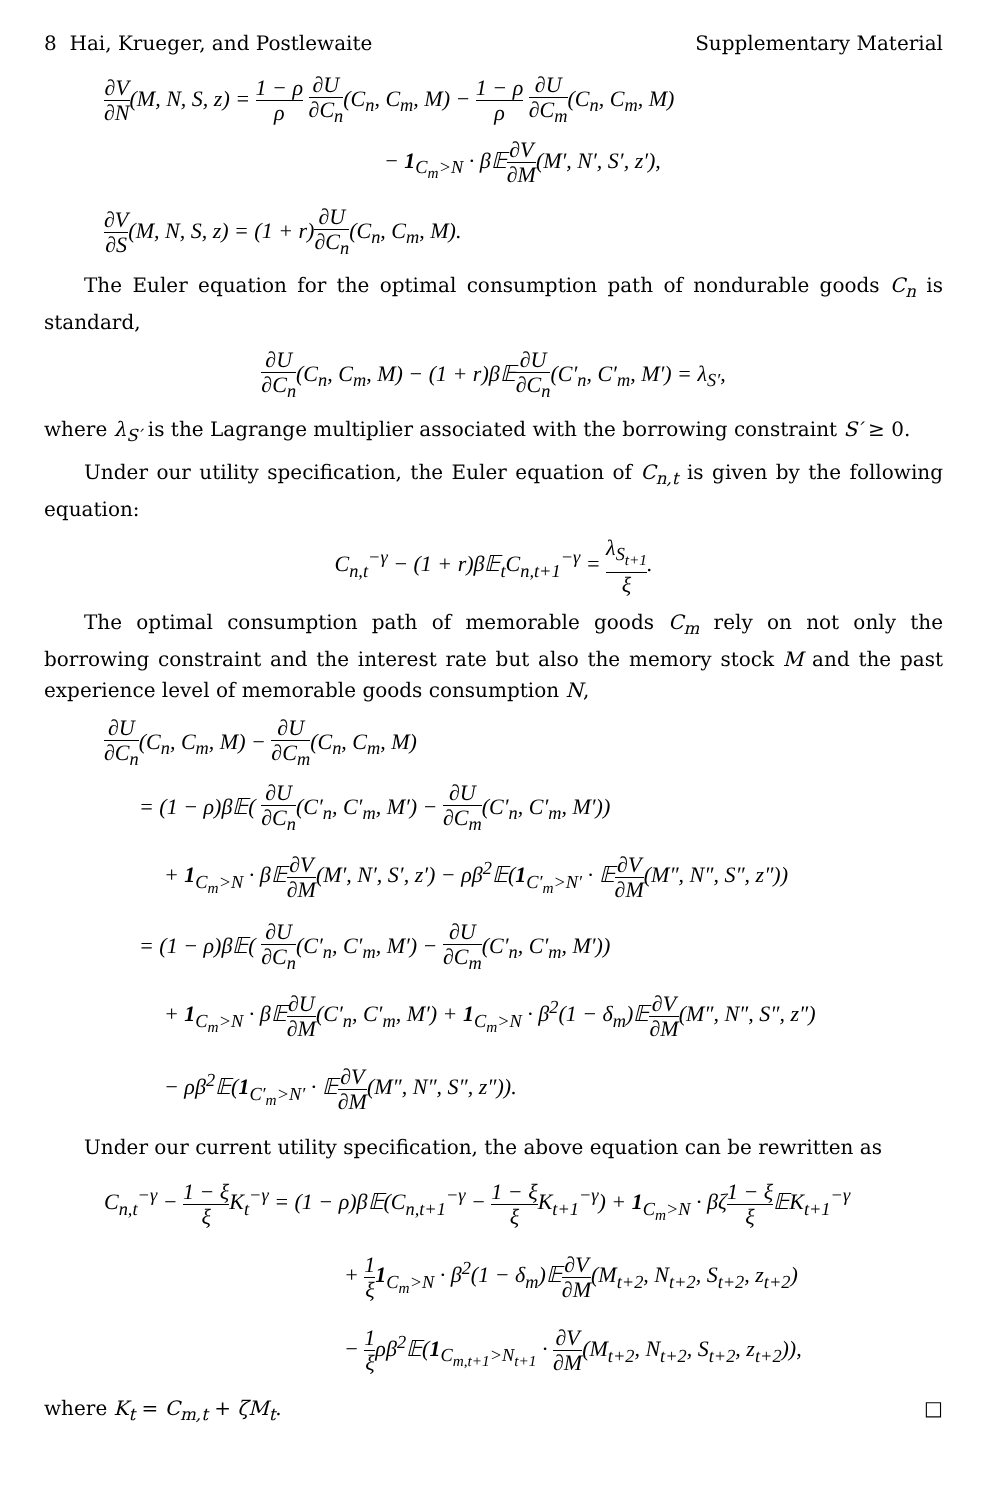8 Hai, Krueger, and Postlewaite Supplementary Material
∂V ∂N(M, N, S, z) = 1 − ρ ρ ∂U ∂C<sub>n</sub>(C<sub>n</sub>, C<sub>m</sub>, M) − 1 − ρ ρ ∂U ∂C<sub>m</sub>(C<sub>n</sub>, C<sub>m</sub>, M)
− 1<sub>C<sub>m</sub>>N</sub> · β𝔼∂V ∂M(M′, N′, S′, z′),
∂V ∂S(M, N, S, z) = (1 + r)∂U ∂C<sub>n</sub>(C<sub>n</sub>, C<sub>m</sub>, M).
The Euler equation for the optimal consumption path of nondurable goods C<sub>n</sub> is standard,
∂U ∂C<sub>n</sub>(C<sub>n</sub>, C<sub>m</sub>, M) − (1 + r)β𝔼∂U ∂C<sub>n</sub>(C′<sub>n</sub>, C′<sub>m</sub>, M′) = λ<sub>S′</sub>,
where λ<sub>S′</sub> is the Lagrange multiplier associated with the borrowing constraint S′ ≥ 0.
Under our utility specification, the Euler equation of C<sub>n,t</sub> is given by the following equation:
C<sub>n,t</sub><sup>−γ</sup> − (1 + r)β𝔼<sub>t</sub>C<sub>n,t+1</sub><sup>−γ</sup> = λ<sub>S<sub>t+1</sub></sub> ξ.
The optimal consumption path of memorable goods C<sub>m</sub> rely on not only the borrowing constraint and the interest rate but also the memory stock M and the past experience level of memorable goods consumption N,
∂U ∂C<sub>n</sub>(C<sub>n</sub>, C<sub>m</sub>, M) − ∂U ∂C<sub>m</sub>(C<sub>n</sub>, C<sub>m</sub>, M)
= (1 − ρ)β𝔼( ∂U ∂C<sub>n</sub>(C′<sub>n</sub>, C′<sub>m</sub>, M′) − ∂U ∂C<sub>m</sub>(C′<sub>n</sub>, C′<sub>m</sub>, M′))
+ 1<sub>C<sub>m</sub>>N</sub> · β𝔼∂V ∂M(M′, N′, S′, z′) − ρβ<sup>2</sup>𝔼(1<sub>C′<sub>m</sub>>N′</sub> · 𝔼∂V ∂M(M″, N″, S″, z″))
= (1 − ρ)β𝔼( ∂U ∂C<sub>n</sub>(C′<sub>n</sub>, C′<sub>m</sub>, M′) − ∂U ∂C<sub>m</sub>(C′<sub>n</sub>, C′<sub>m</sub>, M′))
+ 1<sub>C<sub>m</sub>>N</sub> · β𝔼∂U ∂M(C′<sub>n</sub>, C′<sub>m</sub>, M′) + 1<sub>C<sub>m</sub>>N</sub> · β<sup>2</sup>(1 − δ<sub>m</sub>)𝔼∂V ∂M(M″, N″, S″, z″)
− ρβ<sup>2</sup>𝔼(1<sub>C′<sub>m</sub>>N′</sub> · 𝔼∂V ∂M(M″, N″, S″, z″)).
Under our current utility specification, the above equation can be rewritten as
C<sub>n,t</sub><sup>−γ</sup> − 1 − ξ ξ K<sub>t</sub><sup>−γ</sup> = (1 − ρ)β𝔼(C<sub>n,t+1</sub><sup>−γ</sup> − 1 − ξ ξ K<sub>t+1</sub><sup>−γ</sup>) + 1<sub>C<sub>m</sub>>N</sub> · βζ1 − ξ ξ 𝔼K<sub>t+1</sub><sup>−γ</sup>
+ 1 ξ 1<sub>C<sub>m</sub>>N</sub> · β<sup>2</sup>(1 − δ<sub>m</sub>)𝔼∂V ∂M(M<sub>t+2</sub>, N<sub>t+2</sub>, S<sub>t+2</sub>, z<sub>t+2</sub>)
− 1 ξρβ<sup>2</sup>𝔼(1<sub>C<sub>m,t+1</sub>>N<sub>t+1</sub></sub> · ∂V ∂M(M<sub>t+2</sub>, N<sub>t+2</sub>, S<sub>t+2</sub>, z<sub>t+2</sub>)),
where K<sub>t</sub> = C<sub>m,t</sub> + ζM<sub>t</sub>. □